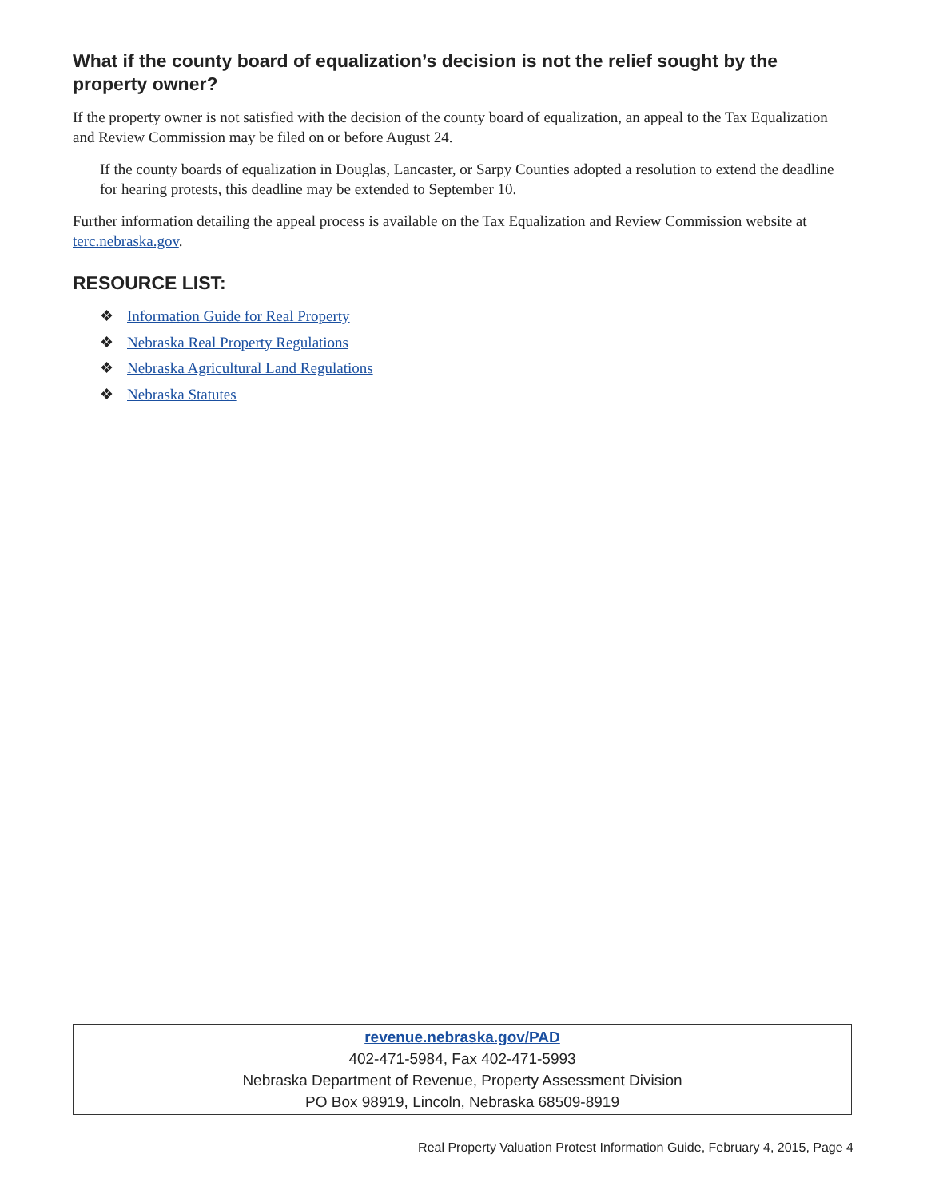What if the county board of equalization’s decision is not the relief sought by the property owner?
If the property owner is not satisfied with the decision of the county board of equalization, an appeal to the Tax Equalization and Review Commission may be filed on or before August 24.
If the county boards of equalization in Douglas, Lancaster, or Sarpy Counties adopted a resolution to extend the deadline for hearing protests, this deadline may be extended to September 10.
Further information detailing the appeal process is available on the Tax Equalization and Review Commission website at terc.nebraska.gov.
RESOURCE LIST:
❖ Information Guide for Real Property
❖ Nebraska Real Property Regulations
❖ Nebraska Agricultural Land Regulations
❖ Nebraska Statutes
revenue.nebraska.gov/PAD
402-471-5984, Fax 402-471-5993
Nebraska Department of Revenue, Property Assessment Division
PO Box 98919, Lincoln, Nebraska 68509-8919
Real Property Valuation Protest Information Guide, February 4, 2015, Page 4